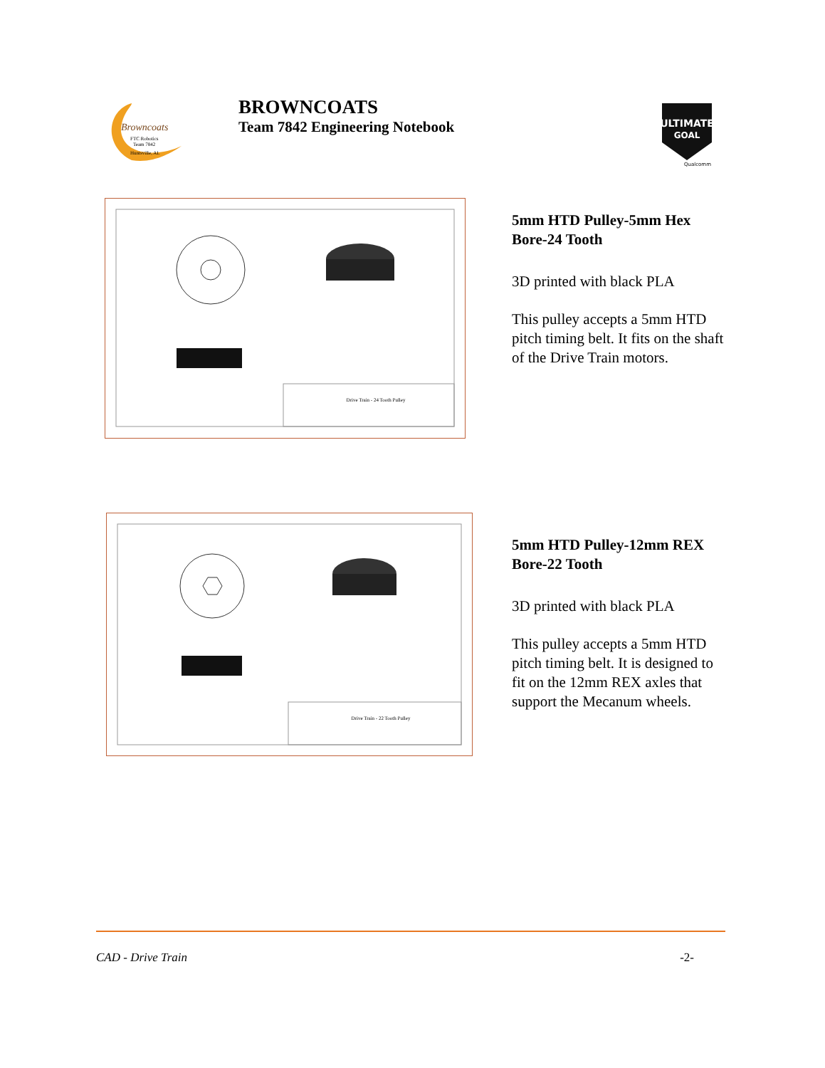Browncoats
FTC Robotics
Team 7842
Huntsville, AL
BROWNCOATS
Team 7842 Engineering Notebook
ULTIMATE
GOAL
Qualcomm
Drive Train - 24 Tooth Pulley
5mm HTD Pulley-5mm Hex Bore-24 Tooth
3D printed with black PLA
This pulley accepts a 5mm HTD pitch timing belt. It fits on the shaft of the Drive Train motors.
Drive Train - 22 Tooth Pulley
5mm HTD Pulley-12mm REX Bore-22 Tooth
3D printed with black PLA
This pulley accepts a 5mm HTD pitch timing belt. It is designed to fit on the 12mm REX axles that support the Mecanum wheels.
CAD - Drive Train -2-